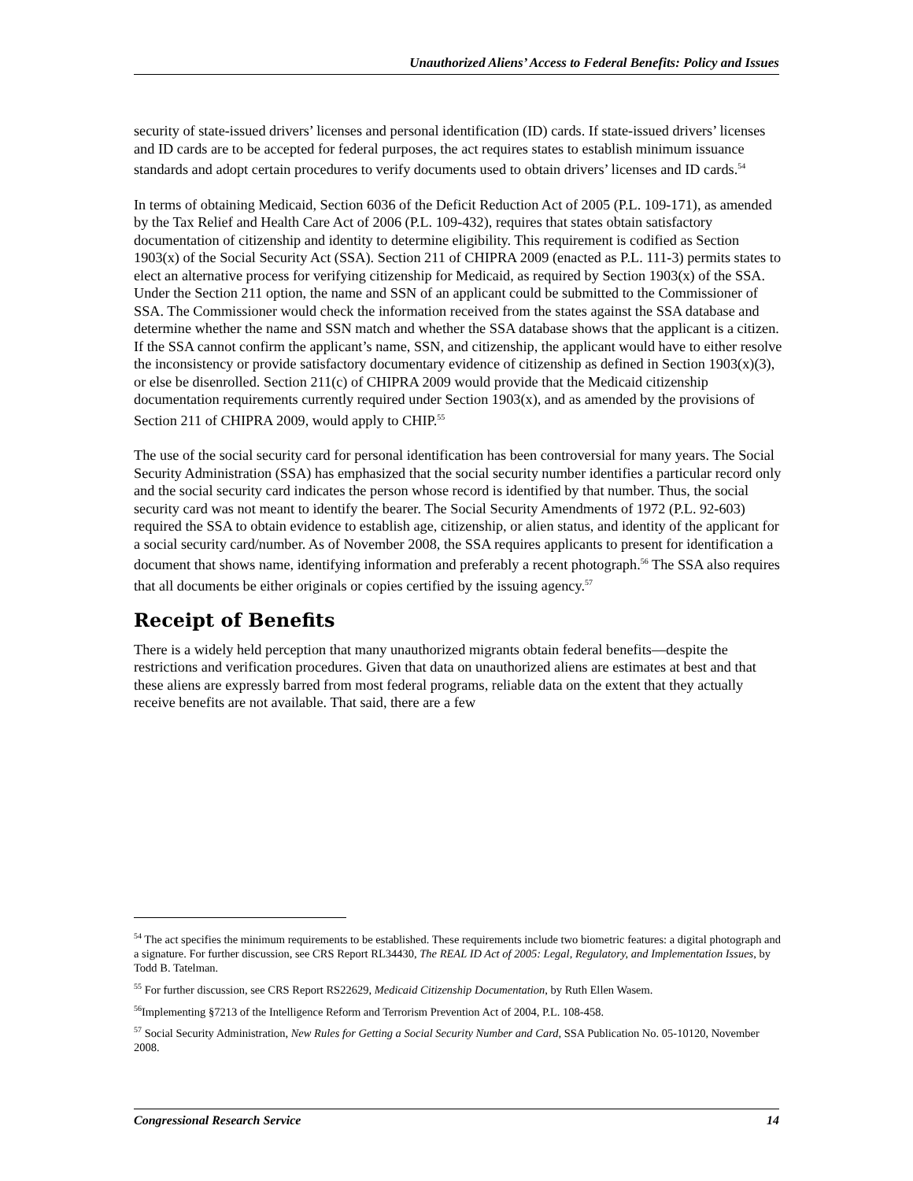Unauthorized Aliens’ Access to Federal Benefits: Policy and Issues
security of state-issued drivers’ licenses and personal identification (ID) cards. If state-issued drivers’ licenses and ID cards are to be accepted for federal purposes, the act requires states to establish minimum issuance standards and adopt certain procedures to verify documents used to obtain drivers’ licenses and ID cards.<sup>54</sup>
In terms of obtaining Medicaid, Section 6036 of the Deficit Reduction Act of 2005 (P.L. 109-171), as amended by the Tax Relief and Health Care Act of 2006 (P.L. 109-432), requires that states obtain satisfactory documentation of citizenship and identity to determine eligibility. This requirement is codified as Section 1903(x) of the Social Security Act (SSA). Section 211 of CHIPRA 2009 (enacted as P.L. 111-3) permits states to elect an alternative process for verifying citizenship for Medicaid, as required by Section 1903(x) of the SSA. Under the Section 211 option, the name and SSN of an applicant could be submitted to the Commissioner of SSA. The Commissioner would check the information received from the states against the SSA database and determine whether the name and SSN match and whether the SSA database shows that the applicant is a citizen. If the SSA cannot confirm the applicant’s name, SSN, and citizenship, the applicant would have to either resolve the inconsistency or provide satisfactory documentary evidence of citizenship as defined in Section 1903(x)(3), or else be disenrolled. Section 211(c) of CHIPRA 2009 would provide that the Medicaid citizenship documentation requirements currently required under Section 1903(x), and as amended by the provisions of Section 211 of CHIPRA 2009, would apply to CHIP.<sup>55</sup>
The use of the social security card for personal identification has been controversial for many years. The Social Security Administration (SSA) has emphasized that the social security number identifies a particular record only and the social security card indicates the person whose record is identified by that number. Thus, the social security card was not meant to identify the bearer. The Social Security Amendments of 1972 (P.L. 92-603) required the SSA to obtain evidence to establish age, citizenship, or alien status, and identity of the applicant for a social security card/number. As of November 2008, the SSA requires applicants to present for identification a document that shows name, identifying information and preferably a recent photograph.<sup>56</sup> The SSA also requires that all documents be either originals or copies certified by the issuing agency.<sup>57</sup>
Receipt of Benefits
There is a widely held perception that many unauthorized migrants obtain federal benefits—despite the restrictions and verification procedures. Given that data on unauthorized aliens are estimates at best and that these aliens are expressly barred from most federal programs, reliable data on the extent that they actually receive benefits are not available. That said, there are a few
<sup>54</sup> The act specifies the minimum requirements to be established. These requirements include two biometric features: a digital photograph and a signature. For further discussion, see CRS Report RL34430, The REAL ID Act of 2005: Legal, Regulatory, and Implementation Issues, by Todd B. Tatelman.
<sup>55</sup> For further discussion, see CRS Report RS22629, Medicaid Citizenship Documentation, by Ruth Ellen Wasem.
<sup>56</sup> Implementing §7213 of the Intelligence Reform and Terrorism Prevention Act of 2004, P.L. 108-458.
<sup>57</sup> Social Security Administration, New Rules for Getting a Social Security Number and Card, SSA Publication No. 05-10120, November 2008.
Congressional Research Service 14